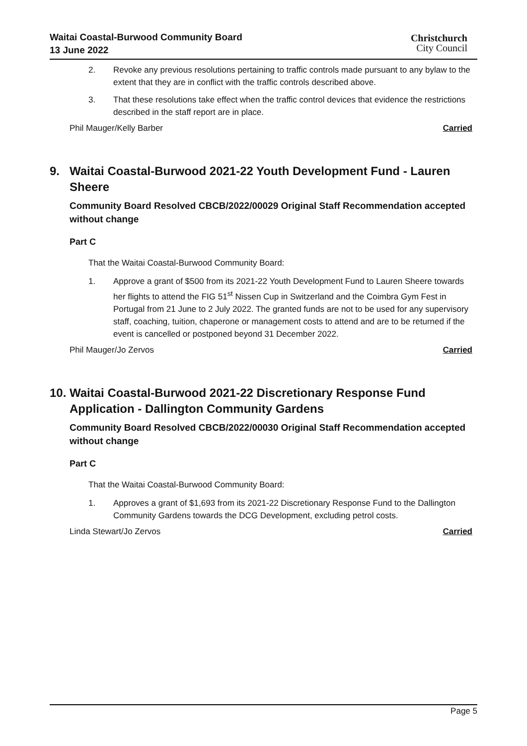Waitai Coastal-Burwood Community Board
13 June 2022
Christchurch
City Council
2. Revoke any previous resolutions pertaining to traffic controls made pursuant to any bylaw to the extent that they are in conflict with the traffic controls described above.
3. That these resolutions take effect when the traffic control devices that evidence the restrictions described in the staff report are in place.
Phil Mauger/Kelly Barber Carried
9. Waitai Coastal-Burwood 2021-22 Youth Development Fund - Lauren Sheere
Community Board Resolved CBCB/2022/00029 Original Staff Recommendation accepted without change
Part C
That the Waitai Coastal-Burwood Community Board:
1. Approve a grant of $500 from its 2021-22 Youth Development Fund to Lauren Sheere towards her flights to attend the FIG 51<sup>st</sup> Nissen Cup in Switzerland and the Coimbra Gym Fest in Portugal from 21 June to 2 July 2022. The granted funds are not to be used for any supervisory staff, coaching, tuition, chaperone or management costs to attend and are to be returned if the event is cancelled or postponed beyond 31 December 2022.
Phil Mauger/Jo Zervos Carried
10. Waitai Coastal-Burwood 2021-22 Discretionary Response Fund Application - Dallington Community Gardens
Community Board Resolved CBCB/2022/00030 Original Staff Recommendation accepted without change
Part C
That the Waitai Coastal-Burwood Community Board:
1. Approves a grant of $1,693 from its 2021-22 Discretionary Response Fund to the Dallington Community Gardens towards the DCG Development, excluding petrol costs.
Linda Stewart/Jo Zervos Carried
Page 5